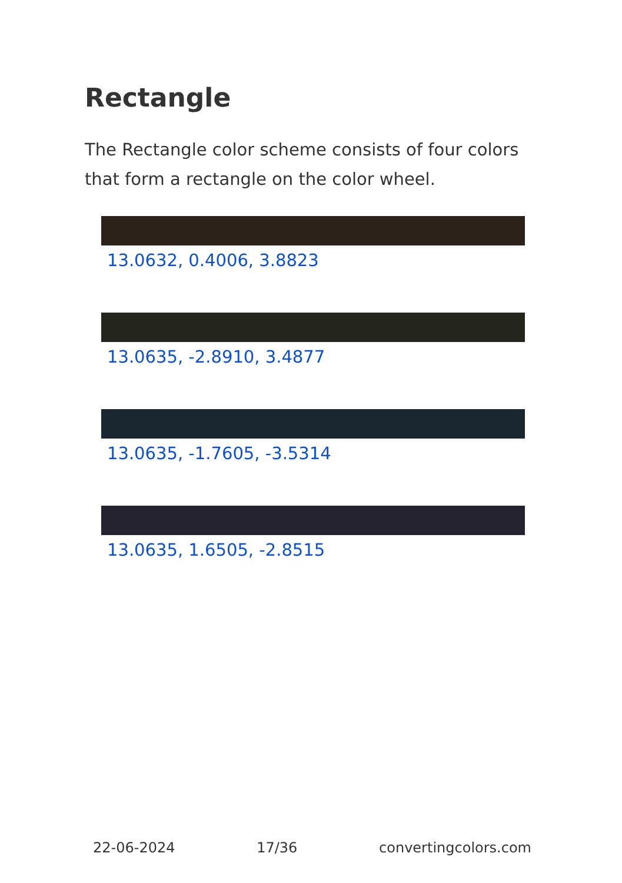Rectangle
The Rectangle color scheme consists of four colors that form a rectangle on the color wheel.
13.0632, 0.4006, 3.8823
13.0635, -2.8910, 3.4877
13.0635, -1.7605, -3.5314
13.0635, 1.6505, -2.8515
22-06-2024 17/36 convertingcolors.com